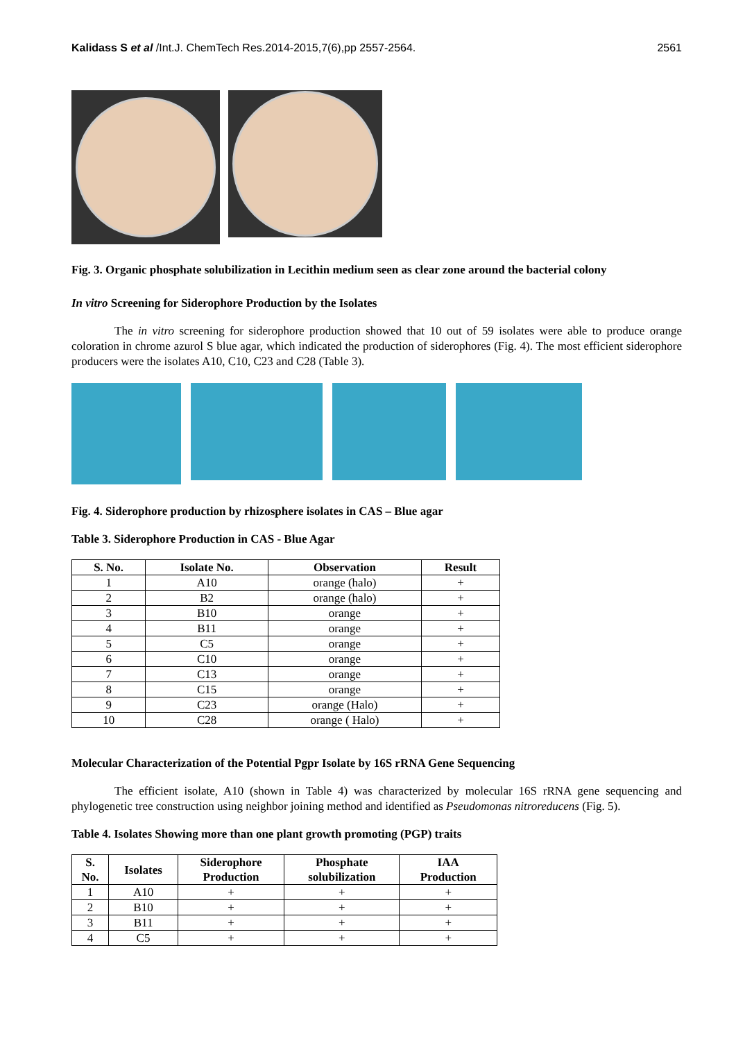Kalidass S et al /Int.J. ChemTech Res.2014-2015,7(6),pp 2557-2564. 2561
Fig. 3. Organic phosphate solubilization in Lecithin medium seen as clear zone around the bacterial colony
In vitro Screening for Siderophore Production by the Isolates
The in vitro screening for siderophore production showed that 10 out of 59 isolates were able to produce orange coloration in chrome azurol S blue agar, which indicated the production of siderophores (Fig. 4). The most efficient siderophore producers were the isolates A10, C10, C23 and C28 (Table 3).
Fig. 4. Siderophore production by rhizosphere isolates in CAS – Blue agar
Table 3. Siderophore Production in CAS - Blue Agar
| S. No. | Isolate No. | Observation | Result |
| --- | --- | --- | --- |
| 1 | A10 | orange (halo) | + |
| 2 | B2 | orange (halo) | + |
| 3 | B10 | orange | + |
| 4 | B11 | orange | + |
| 5 | C5 | orange | + |
| 6 | C10 | orange | + |
| 7 | C13 | orange | + |
| 8 | C15 | orange | + |
| 9 | C23 | orange (Halo) | + |
| 10 | C28 | orange ( Halo) | + |
Molecular Characterization of the Potential Pgpr Isolate by 16S rRNA Gene Sequencing
The efficient isolate, A10 (shown in Table 4) was characterized by molecular 16S rRNA gene sequencing and phylogenetic tree construction using neighbor joining method and identified as Pseudomonas nitroreducens (Fig. 5).
Table 4. Isolates Showing more than one plant growth promoting (PGP) traits
| S. No. | Isolates | Siderophore Production | Phosphate solubilization | IAA Production |
| --- | --- | --- | --- | --- |
| 1 | A10 | + | + | + |
| 2 | B10 | + | + | + |
| 3 | B11 | + | + | + |
| 4 | C5 | + | + | + |